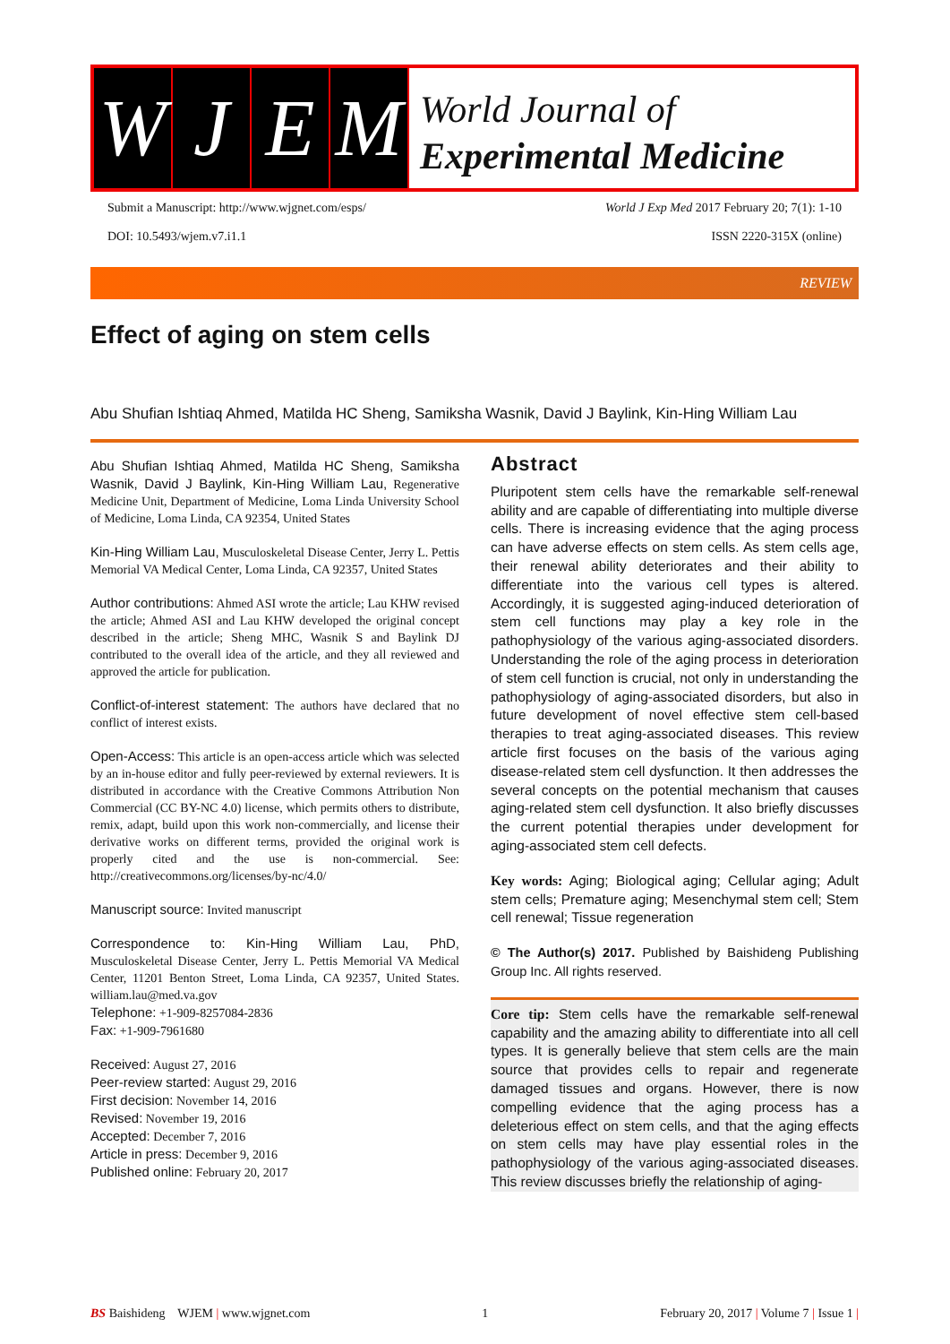W J E M
World Journal of
Experimental Medicine
Submit a Manuscript: http://www.wjgnet.com/esps/ World J Exp Med 2017 February 20; 7(1): 1-10
DOI: 10.5493/wjem.v7.i1.1 ISSN 2220-315X (online)
REVIEW
Effect of aging on stem cells
Abu Shufian Ishtiaq Ahmed, Matilda HC Sheng, Samiksha Wasnik, David J Baylink, Kin-Hing William Lau
Abu Shufian Ishtiaq Ahmed, Matilda HC Sheng, Samiksha Wasnik, David J Baylink, Kin-Hing William Lau, Regenerative Medicine Unit, Department of Medicine, Loma Linda University School of Medicine, Loma Linda, CA 92354, United States
Kin-Hing William Lau, Musculoskeletal Disease Center, Jerry L. Pettis Memorial VA Medical Center, Loma Linda, CA 92357, United States
Author contributions: Ahmed ASI wrote the article; Lau KHW revised the article; Ahmed ASI and Lau KHW developed the original concept described in the article; Sheng MHC, Wasnik S and Baylink DJ contributed to the overall idea of the article, and they all reviewed and approved the article for publication.
Conflict-of-interest statement: The authors have declared that no conflict of interest exists.
Open-Access: This article is an open-access article which was selected by an in-house editor and fully peer-reviewed by external reviewers. It is distributed in accordance with the Creative Commons Attribution Non Commercial (CC BY-NC 4.0) license, which permits others to distribute, remix, adapt, build upon this work non-commercially, and license their derivative works on different terms, provided the original work is properly cited and the use is non-commercial. See: http://creativecommons.org/licenses/by-nc/4.0/
Manuscript source: Invited manuscript
Correspondence to: Kin-Hing William Lau, PhD, Musculoskeletal Disease Center, Jerry L. Pettis Memorial VA Medical Center, 11201 Benton Street, Loma Linda, CA 92357, United States. william.lau@med.va.gov
Telephone: +1-909-8257084-2836
Fax: +1-909-7961680
Received: August 27, 2016
Peer-review started: August 29, 2016
First decision: November 14, 2016
Revised: November 19, 2016
Accepted: December 7, 2016
Article in press: December 9, 2016
Published online: February 20, 2017
Abstract
Pluripotent stem cells have the remarkable self-renewal ability and are capable of differentiating into multiple diverse cells. There is increasing evidence that the aging process can have adverse effects on stem cells. As stem cells age, their renewal ability deteriorates and their ability to differentiate into the various cell types is altered. Accordingly, it is suggested aging-induced deterioration of stem cell functions may play a key role in the pathophysiology of the various aging-associated disorders. Understanding the role of the aging process in deterioration of stem cell function is crucial, not only in understanding the pathophysiology of aging-associated disorders, but also in future development of novel effective stem cell-based therapies to treat aging-associated diseases. This review article first focuses on the basis of the various aging disease-related stem cell dysfunction. It then addresses the several concepts on the potential mechanism that causes aging-related stem cell dysfunction. It also briefly discusses the current potential therapies under development for aging-associated stem cell defects.
Key words: Aging; Biological aging; Cellular aging; Adult stem cells; Premature aging; Mesenchymal stem cell; Stem cell renewal; Tissue regeneration
© The Author(s) 2017. Published by Baishideng Publishing Group Inc. All rights reserved.
Core tip: Stem cells have the remarkable self-renewal capability and the amazing ability to differentiate into all cell types. It is generally believe that stem cells are the main source that provides cells to repair and regenerate damaged tissues and organs. However, there is now compelling evidence that the aging process has a deleterious effect on stem cells, and that the aging effects on stem cells may have play essential roles in the pathophysiology of the various aging-associated diseases. This review discusses briefly the relationship of aging-
BS Baishideng WJEM | www.wjgnet.com 1 February 20, 2017 | Volume 7 | Issue 1 |